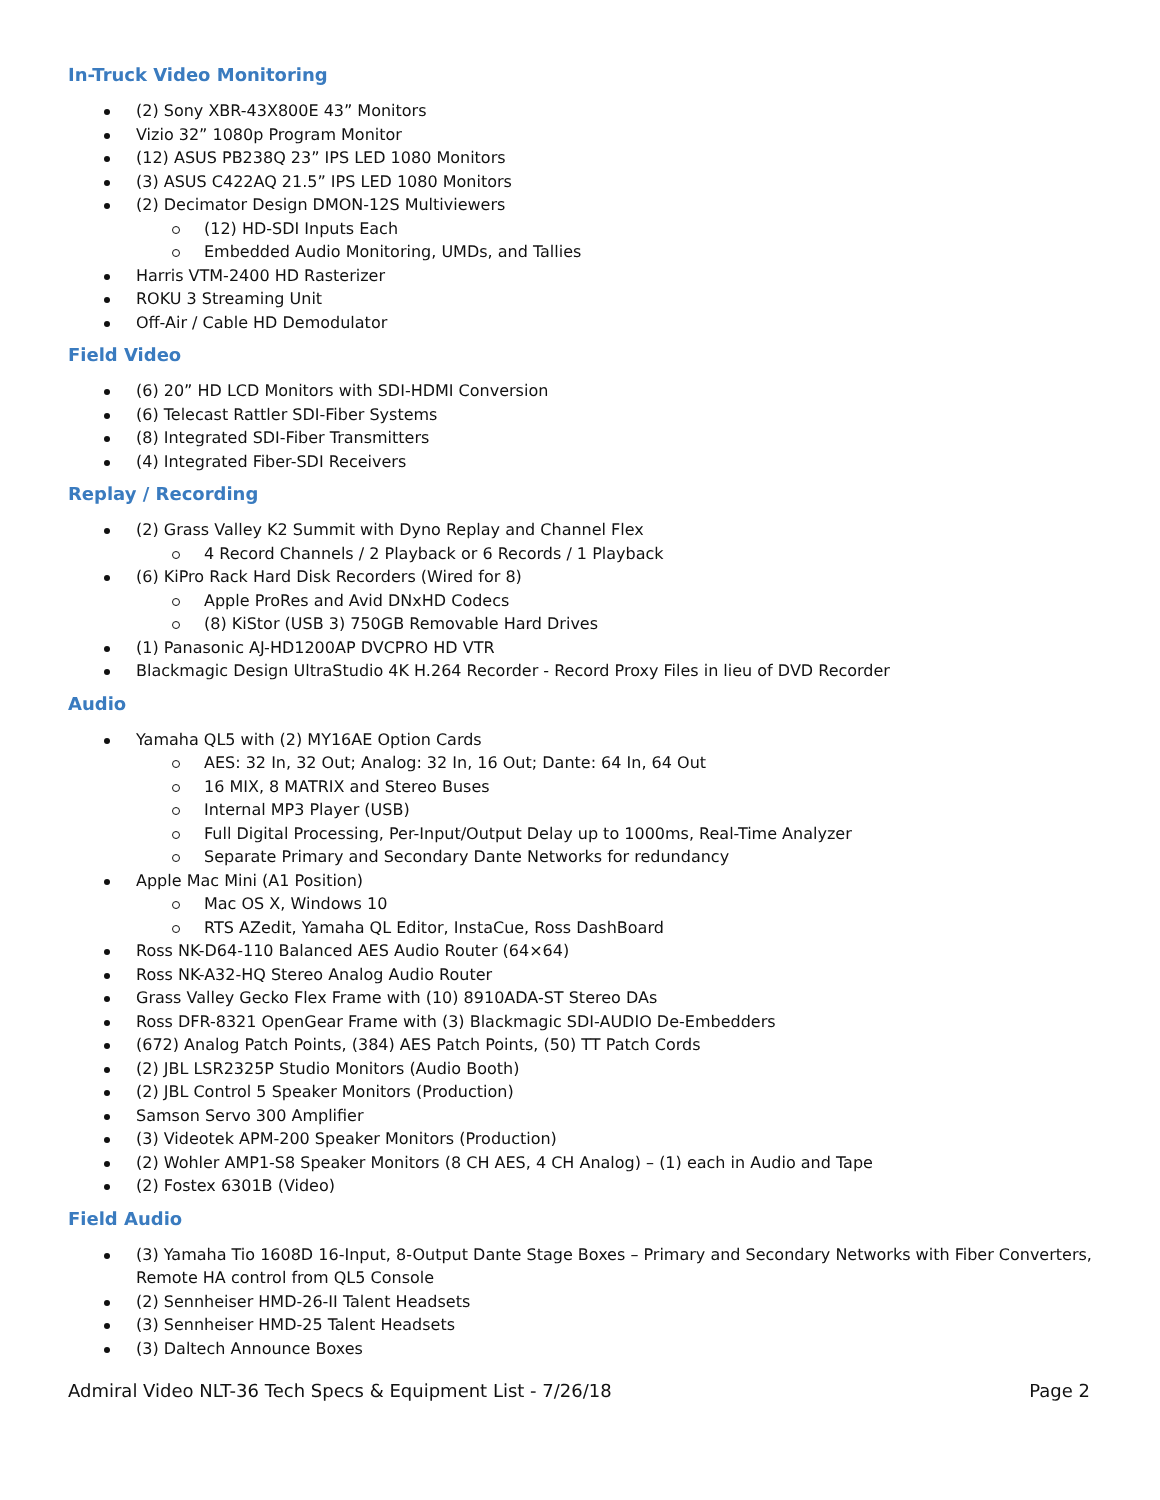In-Truck Video Monitoring
(2) Sony XBR-43X800E 43” Monitors
Vizio 32” 1080p Program Monitor
(12) ASUS PB238Q 23” IPS LED 1080 Monitors
(3) ASUS C422AQ 21.5” IPS LED 1080 Monitors
(2) Decimator Design DMON-12S Multiviewers
(12) HD-SDI Inputs Each
Embedded Audio Monitoring, UMDs, and Tallies
Harris VTM-2400 HD Rasterizer
ROKU 3 Streaming Unit
Off-Air / Cable HD Demodulator
Field Video
(6) 20” HD LCD Monitors with SDI-HDMI Conversion
(6) Telecast Rattler SDI-Fiber Systems
(8) Integrated SDI-Fiber Transmitters
(4) Integrated Fiber-SDI Receivers
Replay / Recording
(2) Grass Valley K2 Summit with Dyno Replay and Channel Flex
4 Record Channels / 2 Playback or 6 Records / 1 Playback
(6) KiPro Rack Hard Disk Recorders (Wired for 8)
Apple ProRes and Avid DNxHD Codecs
(8) KiStor (USB 3) 750GB Removable Hard Drives
(1) Panasonic AJ-HD1200AP DVCPRO HD VTR
Blackmagic Design UltraStudio 4K H.264 Recorder - Record Proxy Files in lieu of DVD Recorder
Audio
Yamaha QL5 with (2) MY16AE Option Cards
AES: 32 In, 32 Out; Analog: 32 In, 16 Out; Dante: 64 In, 64 Out
16 MIX, 8 MATRIX and Stereo Buses
Internal MP3 Player (USB)
Full Digital Processing, Per-Input/Output Delay up to 1000ms, Real-Time Analyzer
Separate Primary and Secondary Dante Networks for redundancy
Apple Mac Mini (A1 Position)
Mac OS X, Windows 10
RTS AZedit, Yamaha QL Editor, InstaCue, Ross DashBoard
Ross NK-D64-110 Balanced AES Audio Router (64×64)
Ross NK-A32-HQ Stereo Analog Audio Router
Grass Valley Gecko Flex Frame with (10) 8910ADA-ST Stereo DAs
Ross DFR-8321 OpenGear Frame with (3) Blackmagic SDI-AUDIO De-Embedders
(672) Analog Patch Points, (384) AES Patch Points, (50) TT Patch Cords
(2) JBL LSR2325P Studio Monitors (Audio Booth)
(2) JBL Control 5 Speaker Monitors (Production)
Samson Servo 300 Amplifier
(3) Videotek APM-200 Speaker Monitors (Production)
(2) Wohler AMP1-S8 Speaker Monitors (8 CH AES, 4 CH Analog) – (1) each in Audio and Tape
(2) Fostex 6301B (Video)
Field Audio
(3) Yamaha Tio 1608D 16-Input, 8-Output Dante Stage Boxes – Primary and Secondary Networks with Fiber Converters, Remote HA control from QL5 Console
(2) Sennheiser HMD-26-II Talent Headsets
(3) Sennheiser HMD-25 Talent Headsets
(3) Daltech Announce Boxes
Admiral Video NLT-36 Tech Specs & Equipment List - 7/26/18 Page 2